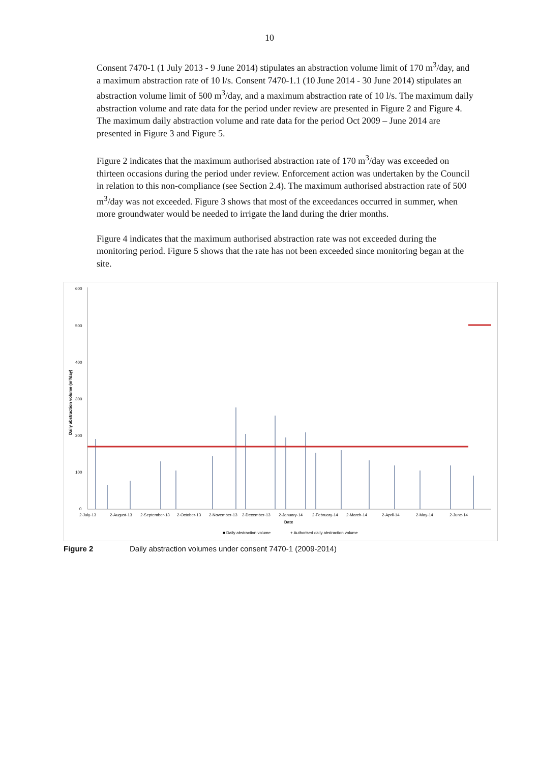10
Consent 7470-1 (1 July 2013 - 9 June 2014) stipulates an abstraction volume limit of 170 m<sup>3</sup>/day, and a maximum abstraction rate of 10 l/s. Consent 7470-1.1 (10 June 2014 - 30 June 2014) stipulates an abstraction volume limit of 500 m<sup>3</sup>/day, and a maximum abstraction rate of 10 l/s. The maximum daily abstraction volume and rate data for the period under review are presented in Figure 2 and Figure 4. The maximum daily abstraction volume and rate data for the period Oct 2009 – June 2014 are presented in Figure 3 and Figure 5.
Figure 2 indicates that the maximum authorised abstraction rate of 170 m<sup>3</sup>/day was exceeded on thirteen occasions during the period under review. Enforcement action was undertaken by the Council in relation to this non-compliance (see Section 2.4). The maximum authorised abstraction rate of 500 m<sup>3</sup>/day was not exceeded. Figure 3 shows that most of the exceedances occurred in summer, when more groundwater would be needed to irrigate the land during the drier months.
Figure 4 indicates that the maximum authorised abstraction rate was not exceeded during the monitoring period. Figure 5 shows that the rate has not been exceeded since monitoring began at the site.
600
500
400
300
200
100
0
Daily abstraction volume (m³/day)
2-July-13
2-August-13
2-September-13
2-October-13
2-November-13
2-December-13
2-January-14
2-February-14
2-March-14
2-April-14
2-May-14
2-June-14
Date
■ Daily abstraction volume
+ Authorised daily abstraction volume
Figure 2 Daily abstraction volumes under consent 7470-1 (2009-2014)